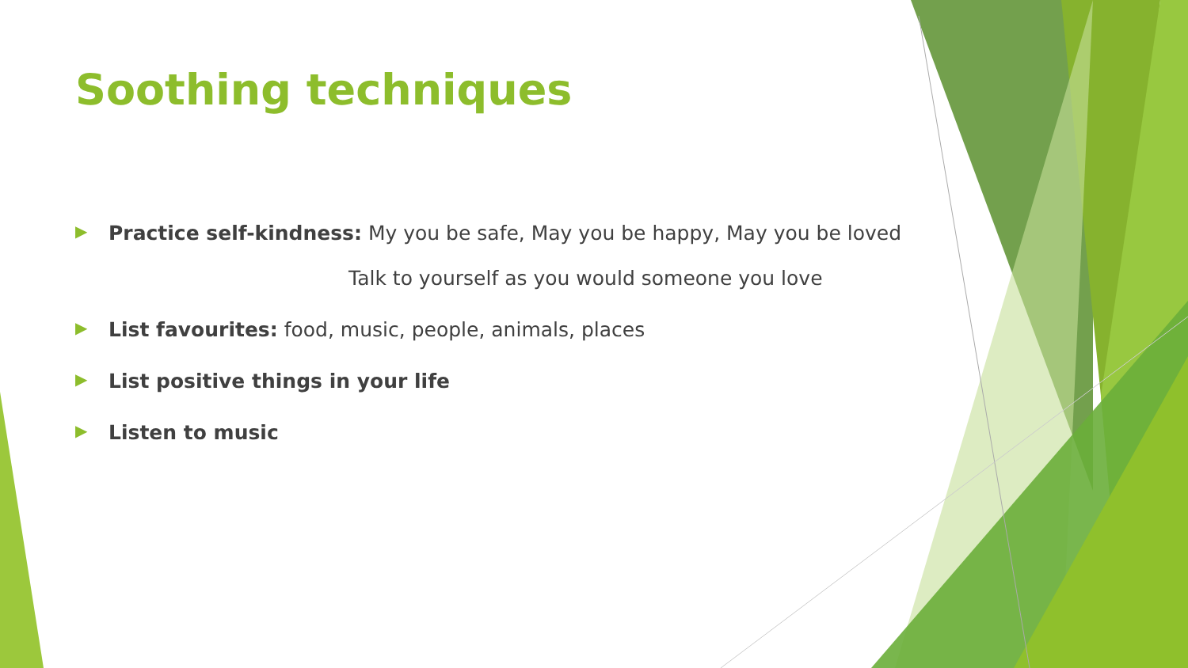Soothing techniques
▶ Practice self-kindness: My you be safe, May you be happy, May you be loved
Talk to yourself as you would someone you love
▶ List favourites: food, music, people, animals, places
▶ List positive things in your life
▶ Listen to music